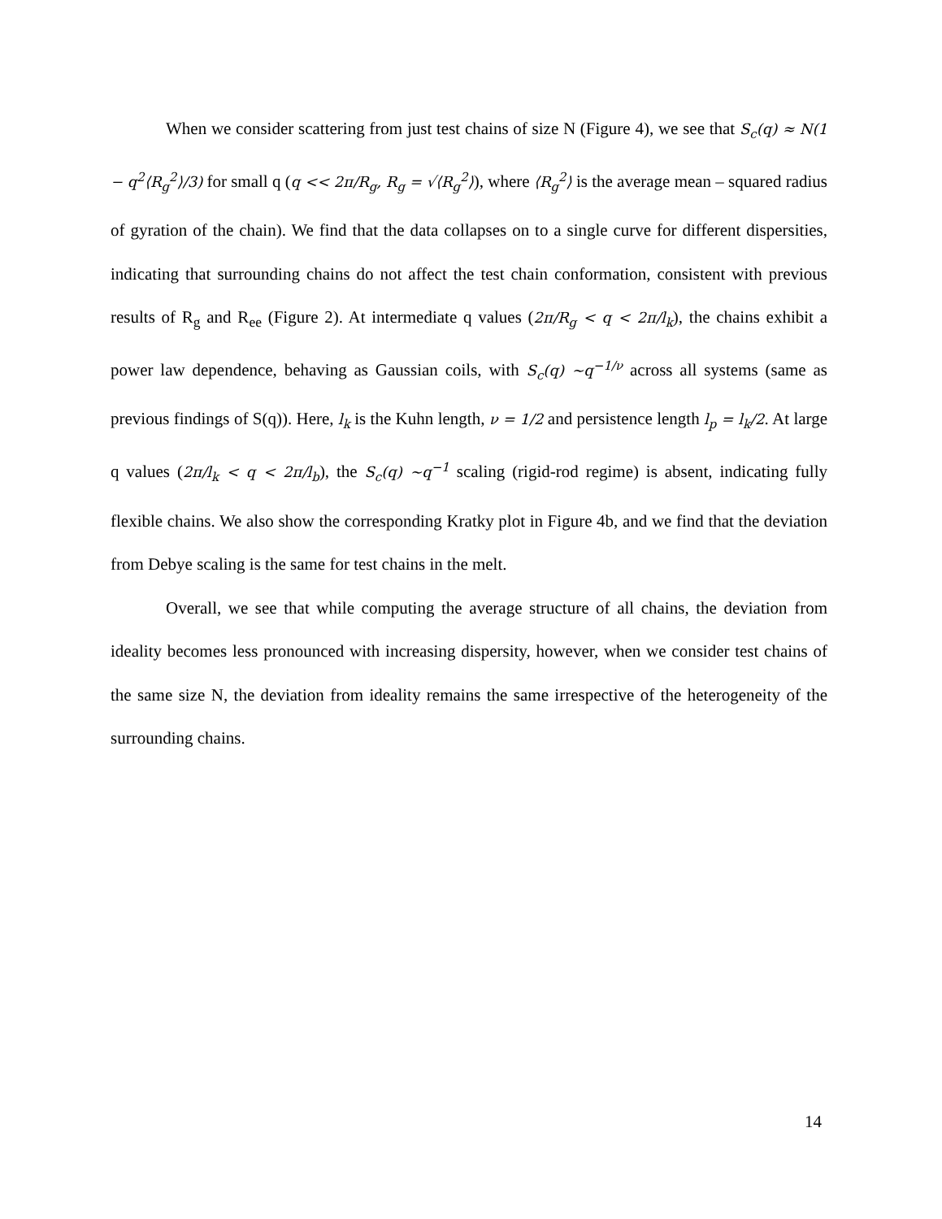When we consider scattering from just test chains of size N (Figure 4), we see that S<sub>c</sub>(q) ≈ N(1 − q<sup>2</sup>⟨R<sub>g</sub><sup>2</sup>⟩/3) for small q (q << 2π/R<sub>g</sub>, R<sub>g</sub> = √⟨R<sub>g</sub><sup>2</sup>⟩), where ⟨R<sub>g</sub><sup>2</sup>⟩ is the average mean – squared radius of gyration of the chain). We find that the data collapses on to a single curve for different dispersities, indicating that surrounding chains do not affect the test chain conformation, consistent with previous results of R<sub>g</sub> and R<sub>ee</sub> (Figure 2). At intermediate q values (2π/R<sub>g</sub> < q < 2π/l<sub>k</sub>), the chains exhibit a power law dependence, behaving as Gaussian coils, with S<sub>c</sub>(q) ~q<sup>−1/ν</sup> across all systems (same as previous findings of S(q)). Here, l<sub>k</sub> is the Kuhn length, ν = 1/2 and persistence length l<sub>p</sub> = l<sub>k</sub>/2. At large q values (2π/l<sub>k</sub> < q < 2π/l<sub>b</sub>), the S<sub>c</sub>(q) ~q<sup>−1</sup> scaling (rigid-rod regime) is absent, indicating fully flexible chains. We also show the corresponding Kratky plot in Figure 4b, and we find that the deviation from Debye scaling is the same for test chains in the melt.
Overall, we see that while computing the average structure of all chains, the deviation from ideality becomes less pronounced with increasing dispersity, however, when we consider test chains of the same size N, the deviation from ideality remains the same irrespective of the heterogeneity of the surrounding chains.
14